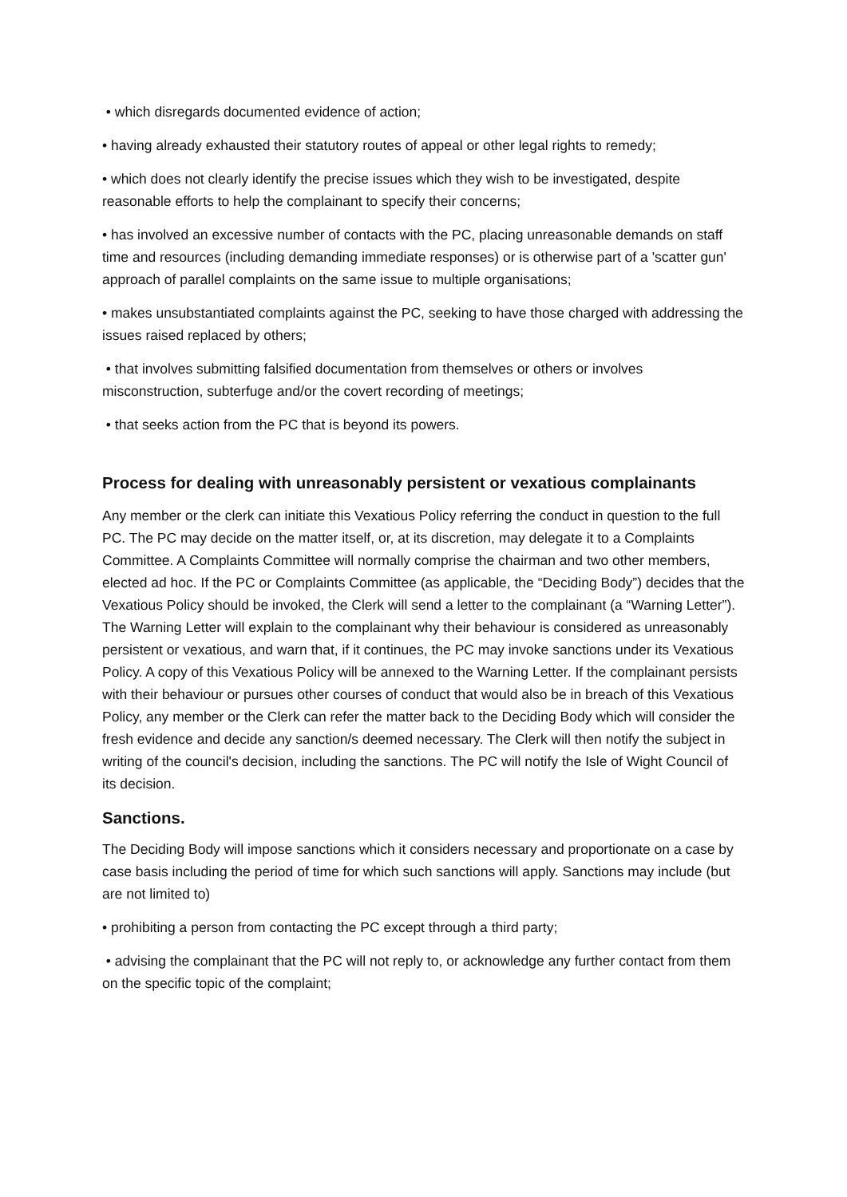• which disregards documented evidence of action;
• having already exhausted their statutory routes of appeal or other legal rights to remedy;
• which does not clearly identify the precise issues which they wish to be investigated, despite reasonable efforts to help the complainant to specify their concerns;
• has involved an excessive number of contacts with the PC, placing unreasonable demands on staff time and resources (including demanding immediate responses) or is otherwise part of a 'scatter gun' approach of parallel complaints on the same issue to multiple organisations;
• makes unsubstantiated complaints against the PC, seeking to have those charged with addressing the issues raised replaced by others;
• that involves submitting falsified documentation from themselves or others or involves misconstruction, subterfuge and/or the covert recording of meetings;
• that seeks action from the PC that is beyond its powers.
Process for dealing with unreasonably persistent or vexatious complainants
Any member or the clerk can initiate this Vexatious Policy referring the conduct in question to the full PC. The PC may decide on the matter itself, or, at its discretion, may delegate it to a Complaints Committee. A Complaints Committee will normally comprise the chairman and two other members, elected ad hoc. If the PC or Complaints Committee (as applicable, the “Deciding Body”) decides that the Vexatious Policy should be invoked, the Clerk will send a letter to the complainant (a “Warning Letter”). The Warning Letter will explain to the complainant why their behaviour is considered as unreasonably persistent or vexatious, and warn that, if it continues, the PC may invoke sanctions under its Vexatious Policy. A copy of this Vexatious Policy will be annexed to the Warning Letter. If the complainant persists with their behaviour or pursues other courses of conduct that would also be in breach of this Vexatious Policy, any member or the Clerk can refer the matter back to the Deciding Body which will consider the fresh evidence and decide any sanction/s deemed necessary. The Clerk will then notify the subject in writing of the council's decision, including the sanctions. The PC will notify the Isle of Wight Council of its decision.
Sanctions.
The Deciding Body will impose sanctions which it considers necessary and proportionate on a case by case basis including the period of time for which such sanctions will apply. Sanctions may include (but are not limited to)
• prohibiting a person from contacting the PC except through a third party;
• advising the complainant that the PC will not reply to, or acknowledge any further contact from them on the specific topic of the complaint;